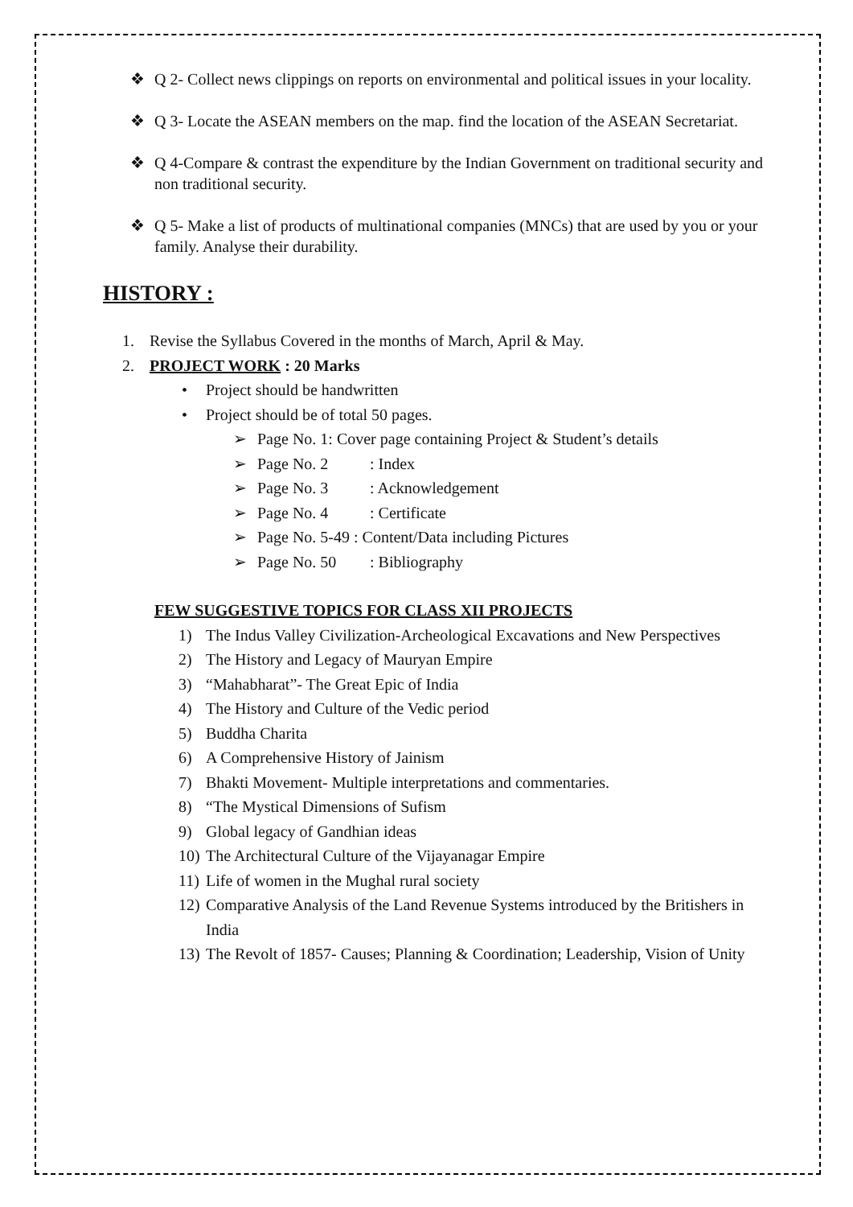❖ Q 2- Collect news clippings on reports on environmental and political issues in your locality.
❖ Q 3- Locate the ASEAN members on the map. find the location of the ASEAN Secretariat.
❖ Q 4-Compare & contrast the expenditure by the Indian Government on traditional security and non traditional security.
❖ Q 5- Make a list of products of multinational companies (MNCs) that are used by you or your family. Analyse their durability.
HISTORY :
1. Revise the Syllabus Covered in the months of March, April & May.
2. PROJECT WORK : 20 Marks
• Project should be handwritten
• Project should be of total 50 pages.
➢ Page No. 1: Cover page containing Project & Student’s details
➢ Page No. 2: Index
➢ Page No. 3: Acknowledgement
➢ Page No. 4: Certificate
➢ Page No. 5-49 : Content/Data including Pictures
➢ Page No. 50: Bibliography
FEW SUGGESTIVE TOPICS FOR CLASS XII PROJECTS
1) The Indus Valley Civilization-Archeological Excavations and New Perspectives
2) The History and Legacy of Mauryan Empire
3) “Mahabharat”- The Great Epic of India
4) The History and Culture of the Vedic period
5) Buddha Charita
6) A Comprehensive History of Jainism
7) Bhakti Movement- Multiple interpretations and commentaries.
8) “The Mystical Dimensions of Sufism
9) Global legacy of Gandhian ideas
10) The Architectural Culture of the Vijayanagar Empire
11) Life of women in the Mughal rural society
12) Comparative Analysis of the Land Revenue Systems introduced by the Britishers in India
13) The Revolt of 1857- Causes; Planning & Coordination; Leadership, Vision of Unity